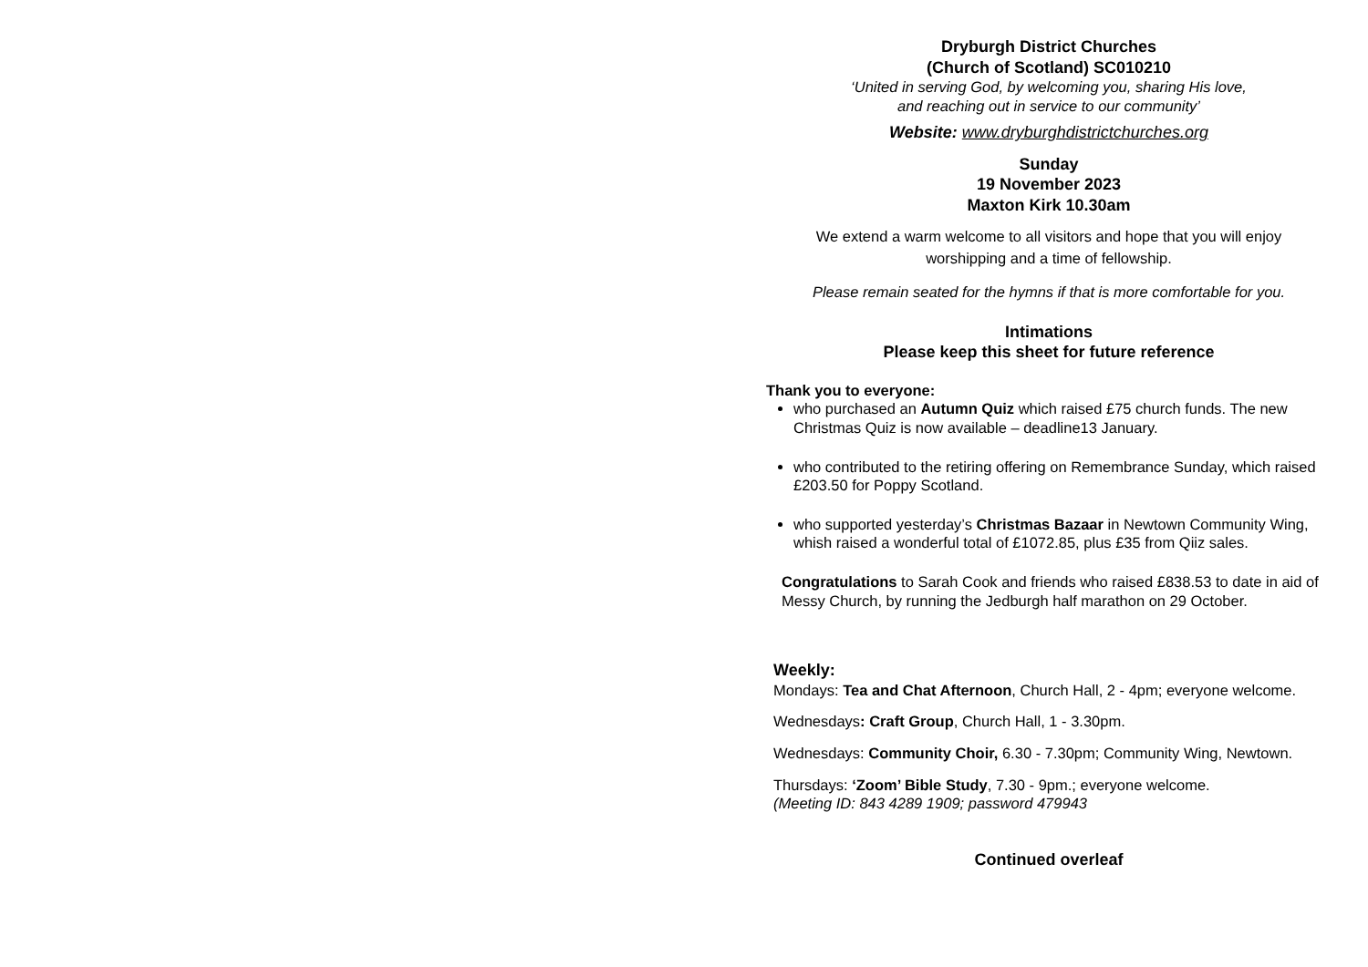Dryburgh District Churches
(Church of Scotland) SC010210
‘United in serving God, by welcoming you, sharing His love,
and reaching out in service to our community’
Website: www.dryburghdistrictchurches.org
Sunday
19 November 2023
Maxton Kirk 10.30am
We extend a warm welcome to all visitors and hope that you will enjoy
worshipping and a time of fellowship.
Please remain seated for the hymns if that is more comfortable for you.
Intimations
Please keep this sheet for future reference
Thank you to everyone:
who purchased an Autumn Quiz which raised £75 church funds. The new Christmas Quiz is now available – deadline13 January.
who contributed to the retiring offering on Remembrance Sunday, which raised £203.50 for Poppy Scotland.
who supported yesterday’s Christmas Bazaar in Newtown Community Wing, whish raised a wonderful total of £1072.85, plus £35 from Qiiz sales.
Congratulations to Sarah Cook and friends who raised £838.53 to date in aid of Messy Church, by running the Jedburgh half marathon on 29 October.
Weekly:
Mondays: Tea and Chat Afternoon, Church Hall, 2 - 4pm; everyone welcome.
Wednesdays: Craft Group, Church Hall, 1 - 3.30pm.
Wednesdays: Community Choir, 6.30 - 7.30pm; Community Wing, Newtown.
Thursdays: ‘Zoom’ Bible Study, 7.30 - 9pm.; everyone welcome.
(Meeting ID: 843 4289 1909; password 479943
Continued overleaf